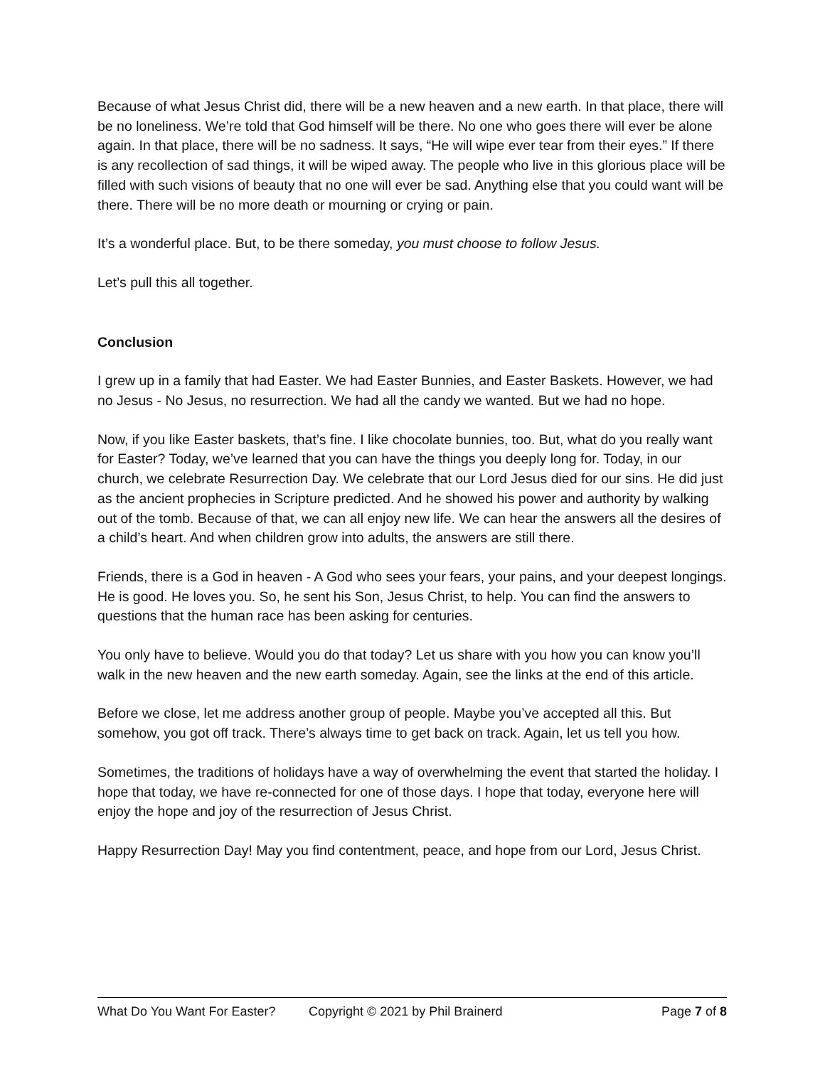Because of what Jesus Christ did, there will be a new heaven and a new earth. In that place, there will be no loneliness. We’re told that God himself will be there. No one who goes there will ever be alone again. In that place, there will be no sadness. It says, “He will wipe ever tear from their eyes.” If there is any recollection of sad things, it will be wiped away. The people who live in this glorious place will be filled with such visions of beauty that no one will ever be sad. Anything else that you could want will be there. There will be no more death or mourning or crying or pain.
It’s a wonderful place. But, to be there someday, you must choose to follow Jesus.
Let’s pull this all together.
Conclusion
I grew up in a family that had Easter. We had Easter Bunnies, and Easter Baskets. However, we had no Jesus - No Jesus, no resurrection. We had all the candy we wanted. But we had no hope.
Now, if you like Easter baskets, that’s fine. I like chocolate bunnies, too. But, what do you really want for Easter? Today, we’ve learned that you can have the things you deeply long for. Today, in our church, we celebrate Resurrection Day. We celebrate that our Lord Jesus died for our sins. He did just as the ancient prophecies in Scripture predicted. And he showed his power and authority by walking out of the tomb. Because of that, we can all enjoy new life. We can hear the answers all the desires of a child’s heart. And when children grow into adults, the answers are still there.
Friends, there is a God in heaven - A God who sees your fears, your pains, and your deepest longings. He is good. He loves you. So, he sent his Son, Jesus Christ, to help. You can find the answers to questions that the human race has been asking for centuries.
You only have to believe. Would you do that today? Let us share with you how you can know you’ll walk in the new heaven and the new earth someday. Again, see the links at the end of this article.
Before we close, let me address another group of people. Maybe you’ve accepted all this. But somehow, you got off track. There’s always time to get back on track. Again, let us tell you how.
Sometimes, the traditions of holidays have a way of overwhelming the event that started the holiday. I hope that today, we have re-connected for one of those days. I hope that today, everyone here will enjoy the hope and joy of the resurrection of Jesus Christ.
Happy Resurrection Day! May you find contentment, peace, and hope from our Lord, Jesus Christ.
What Do You Want For Easter? Copyright © 2021 by Phil Brainerd Page 7 of 8